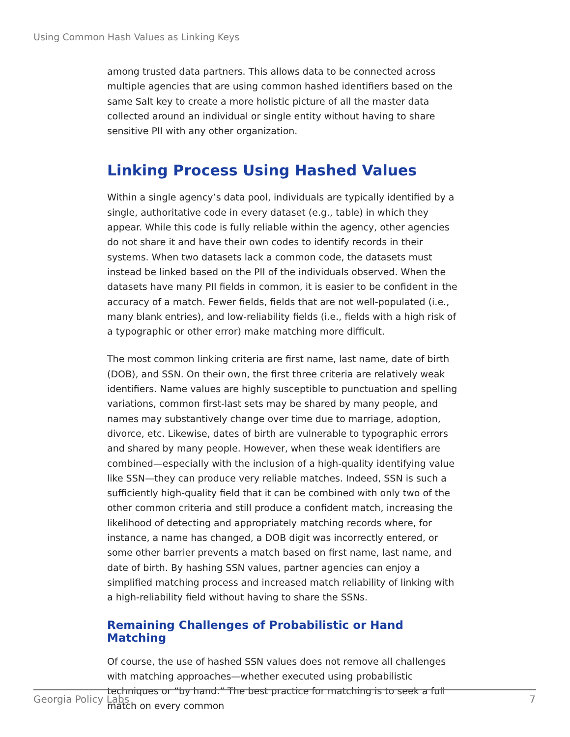Using Common Hash Values as Linking Keys
among trusted data partners. This allows data to be connected across multiple agencies that are using common hashed identifiers based on the same Salt key to create a more holistic picture of all the master data collected around an individual or single entity without having to share sensitive PII with any other organization.
Linking Process Using Hashed Values
Within a single agency’s data pool, individuals are typically identified by a single, authoritative code in every dataset (e.g., table) in which they appear. While this code is fully reliable within the agency, other agencies do not share it and have their own codes to identify records in their systems. When two datasets lack a common code, the datasets must instead be linked based on the PII of the individuals observed. When the datasets have many PII fields in common, it is easier to be confident in the accuracy of a match. Fewer fields, fields that are not well-populated (i.e., many blank entries), and low-reliability fields (i.e., fields with a high risk of a typographic or other error) make matching more difficult.
The most common linking criteria are first name, last name, date of birth (DOB), and SSN. On their own, the first three criteria are relatively weak identifiers. Name values are highly susceptible to punctuation and spelling variations, common first-last sets may be shared by many people, and names may substantively change over time due to marriage, adoption, divorce, etc. Likewise, dates of birth are vulnerable to typographic errors and shared by many people. However, when these weak identifiers are combined—especially with the inclusion of a high-quality identifying value like SSN—they can produce very reliable matches. Indeed, SSN is such a sufficiently high-quality field that it can be combined with only two of the other common criteria and still produce a confident match, increasing the likelihood of detecting and appropriately matching records where, for instance, a name has changed, a DOB digit was incorrectly entered, or some other barrier prevents a match based on first name, last name, and date of birth. By hashing SSN values, partner agencies can enjoy a simplified matching process and increased match reliability of linking with a high-reliability field without having to share the SSNs.
Remaining Challenges of Probabilistic or Hand Matching
Of course, the use of hashed SSN values does not remove all challenges with matching approaches—whether executed using probabilistic techniques or “by hand.” The best practice for matching is to seek a full match on every common
Georgia Policy Labs 7